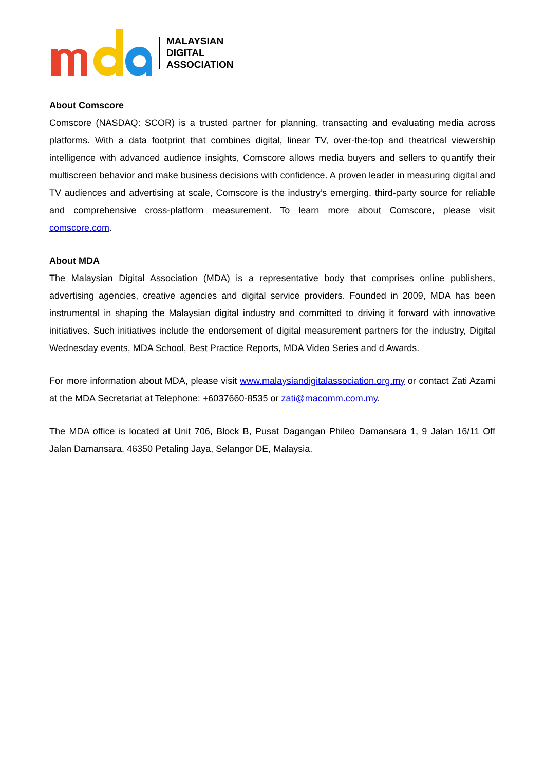MALAYSIAN
DIGITAL
ASSOCIATION
About Comscore
Comscore (NASDAQ: SCOR) is a trusted partner for planning, transacting and evaluating media across platforms. With a data footprint that combines digital, linear TV, over-the-top and theatrical viewership intelligence with advanced audience insights, Comscore allows media buyers and sellers to quantify their multiscreen behavior and make business decisions with confidence. A proven leader in measuring digital and TV audiences and advertising at scale, Comscore is the industry’s emerging, third-party source for reliable and comprehensive cross-platform measurement. To learn more about Comscore, please visit comscore.com.
About MDA
The Malaysian Digital Association (MDA) is a representative body that comprises online publishers, advertising agencies, creative agencies and digital service providers. Founded in 2009, MDA has been instrumental in shaping the Malaysian digital industry and committed to driving it forward with innovative initiatives. Such initiatives include the endorsement of digital measurement partners for the industry, Digital Wednesday events, MDA School, Best Practice Reports, MDA Video Series and d Awards.
For more information about MDA, please visit www.malaysiandigitalassociation.org.my or contact Zati Azami at the MDA Secretariat at Telephone: +6037660-8535 or zati@macomm.com.my.
The MDA office is located at Unit 706, Block B, Pusat Dagangan Phileo Damansara 1, 9 Jalan 16/11 Off Jalan Damansara, 46350 Petaling Jaya, Selangor DE, Malaysia.